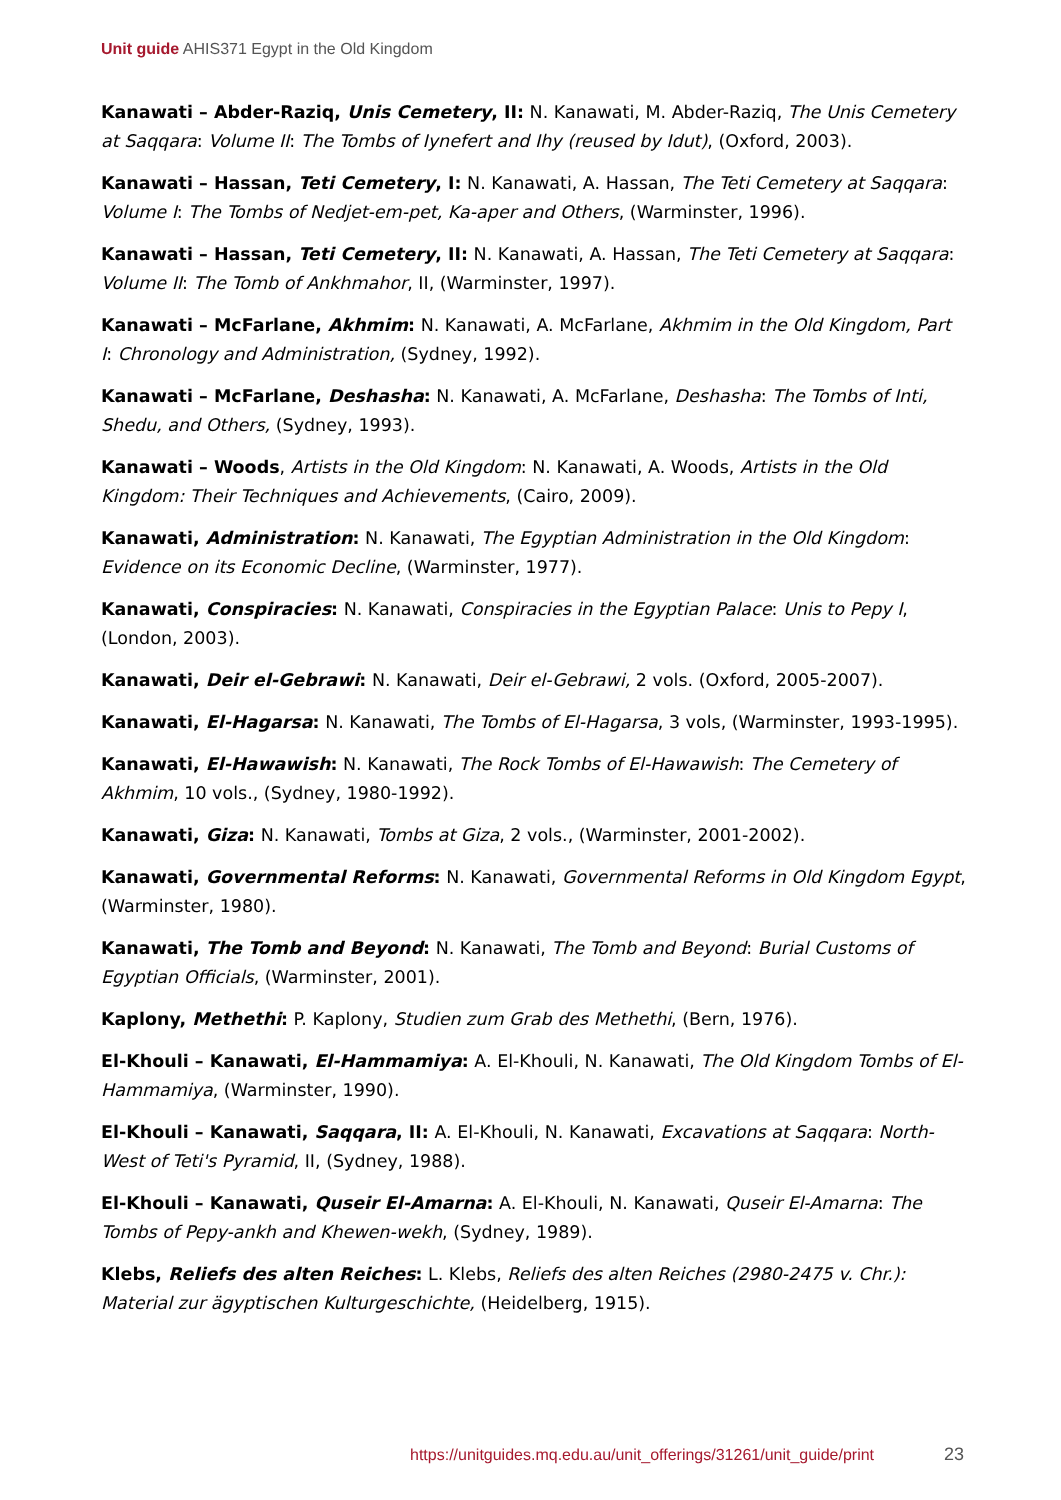Unit guide AHIS371 Egypt in the Old Kingdom
Kanawati – Abder-Raziq, Unis Cemetery, II: N. Kanawati, M. Abder-Raziq, The Unis Cemetery at Saqqara: Volume II: The Tombs of Iynefert and Ihy (reused by Idut), (Oxford, 2003).
Kanawati – Hassan, Teti Cemetery, I: N. Kanawati, A. Hassan, The Teti Cemetery at Saqqara: Volume I: The Tombs of Nedjet-em-pet, Ka-aper and Others, (Warminster, 1996).
Kanawati – Hassan, Teti Cemetery, II: N. Kanawati, A. Hassan, The Teti Cemetery at Saqqara: Volume II: The Tomb of Ankhmahor, II, (Warminster, 1997).
Kanawati – McFarlane, Akhmim: N. Kanawati, A. McFarlane, Akhmim in the Old Kingdom, Part I: Chronology and Administration, (Sydney, 1992).
Kanawati – McFarlane, Deshasha: N. Kanawati, A. McFarlane, Deshasha: The Tombs of Inti, Shedu, and Others, (Sydney, 1993).
Kanawati – Woods, Artists in the Old Kingdom: N. Kanawati, A. Woods, Artists in the Old Kingdom: Their Techniques and Achievements, (Cairo, 2009).
Kanawati, Administration: N. Kanawati, The Egyptian Administration in the Old Kingdom: Evidence on its Economic Decline, (Warminster, 1977).
Kanawati, Conspiracies: N. Kanawati, Conspiracies in the Egyptian Palace: Unis to Pepy I, (London, 2003).
Kanawati, Deir el-Gebrawi: N. Kanawati, Deir el-Gebrawi, 2 vols. (Oxford, 2005-2007).
Kanawati, El-Hagarsa: N. Kanawati, The Tombs of El-Hagarsa, 3 vols, (Warminster, 1993-1995).
Kanawati, El-Hawawish: N. Kanawati, The Rock Tombs of El-Hawawish: The Cemetery of Akhmim, 10 vols., (Sydney, 1980-1992).
Kanawati, Giza: N. Kanawati, Tombs at Giza, 2 vols., (Warminster, 2001-2002).
Kanawati, Governmental Reforms: N. Kanawati, Governmental Reforms in Old Kingdom Egypt, (Warminster, 1980).
Kanawati, The Tomb and Beyond: N. Kanawati, The Tomb and Beyond: Burial Customs of Egyptian Officials, (Warminster, 2001).
Kaplony, Methethi: P. Kaplony, Studien zum Grab des Methethi, (Bern, 1976).
El-Khouli – Kanawati, El-Hammamiya: A. El-Khouli, N. Kanawati, The Old Kingdom Tombs of El-Hammamiya, (Warminster, 1990).
El-Khouli – Kanawati, Saqqara, II: A. El-Khouli, N. Kanawati, Excavations at Saqqara: North-West of Teti's Pyramid, II, (Sydney, 1988).
El-Khouli – Kanawati, Quseir El-Amarna: A. El-Khouli, N. Kanawati, Quseir El-Amarna: The Tombs of Pepy-ankh and Khewen-wekh, (Sydney, 1989).
Klebs, Reliefs des alten Reiches: L. Klebs, Reliefs des alten Reiches (2980-2475 v. Chr.): Material zur ägyptischen Kulturgeschichte, (Heidelberg, 1915).
https://unitguides.mq.edu.au/unit_offerings/31261/unit_guide/print 23